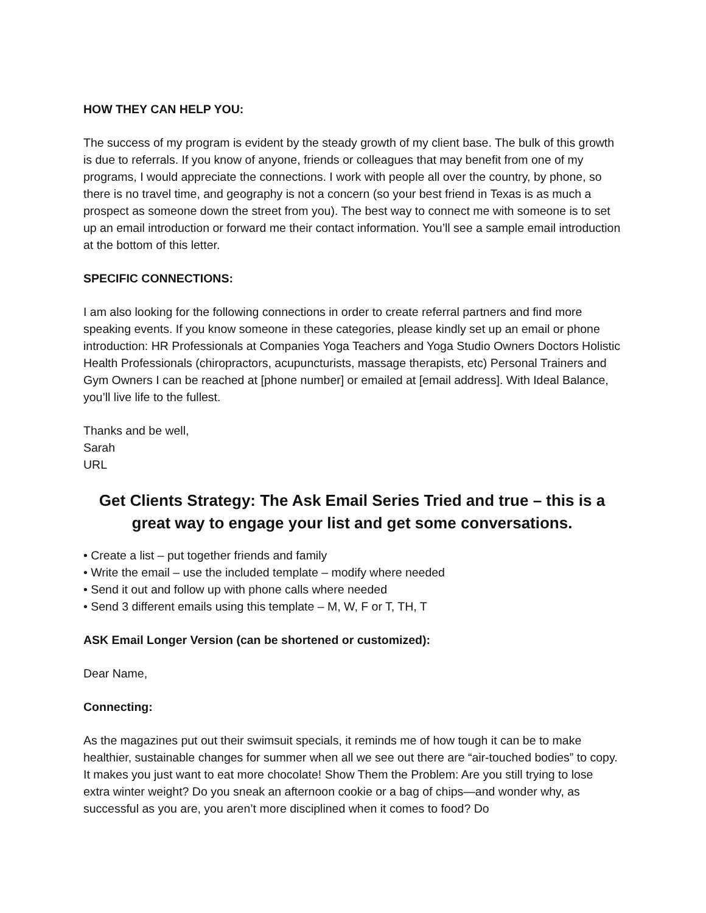HOW THEY CAN HELP YOU:
The success of my program is evident by the steady growth of my client base. The bulk of this growth is due to referrals. If you know of anyone, friends or colleagues that may benefit from one of my programs, I would appreciate the connections. I work with people all over the country, by phone, so there is no travel time, and geography is not a concern (so your best friend in Texas is as much a prospect as someone down the street from you). The best way to connect me with someone is to set up an email introduction or forward me their contact information. You’ll see a sample email introduction at the bottom of this letter.
SPECIFIC CONNECTIONS:
I am also looking for the following connections in order to create referral partners and find more speaking events. If you know someone in these categories, please kindly set up an email or phone introduction: HR Professionals at Companies Yoga Teachers and Yoga Studio Owners Doctors Holistic Health Professionals (chiropractors, acupuncturists, massage therapists, etc) Personal Trainers and Gym Owners I can be reached at [phone number] or emailed at [email address]. With Ideal Balance, you’ll live life to the fullest.
Thanks and be well,
Sarah
URL
Get Clients Strategy: The Ask Email Series Tried and true – this is a great way to engage your list and get some conversations.
• Create a list – put together friends and family
• Write the email – use the included template – modify where needed
• Send it out and follow up with phone calls where needed
• Send 3 different emails using this template – M, W, F or T, TH, T
ASK Email Longer Version (can be shortened or customized):
Dear Name,
Connecting:
As the magazines put out their swimsuit specials, it reminds me of how tough it can be to make healthier, sustainable changes for summer when all we see out there are “air-touched bodies” to copy. It makes you just want to eat more chocolate! Show Them the Problem: Are you still trying to lose extra winter weight? Do you sneak an afternoon cookie or a bag of chips—and wonder why, as successful as you are, you aren’t more disciplined when it comes to food? Do